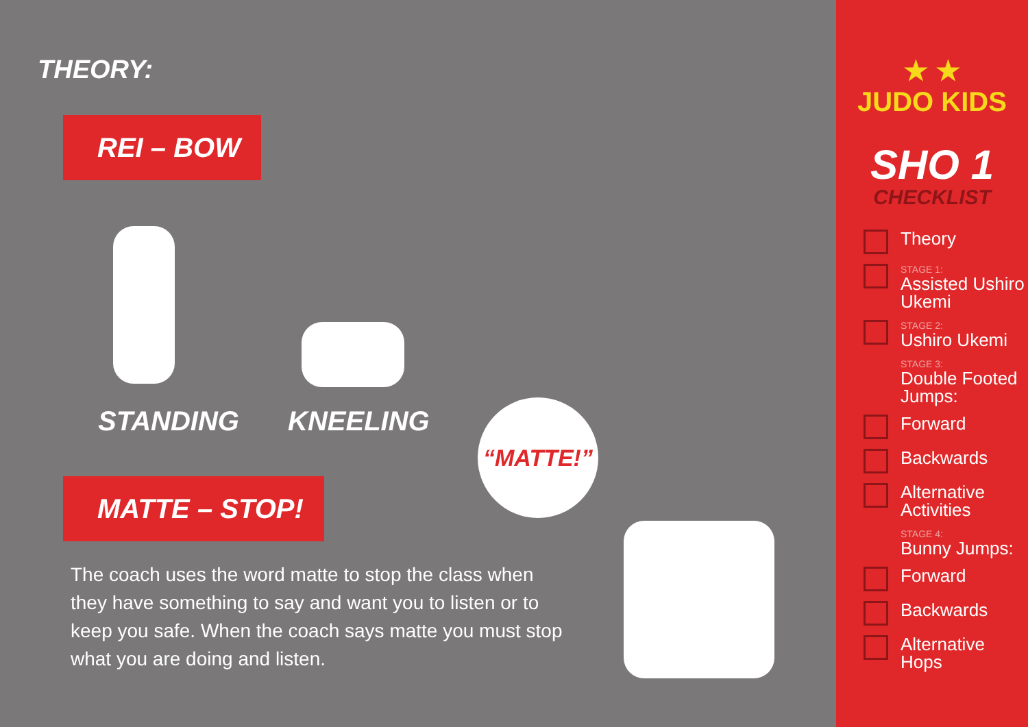THEORY:
REI – BOW
STANDING KNEELING “MATTE!”
MATTE – STOP!
The coach uses the word matte to stop the class when they have something to say and want you to listen or to keep you safe. When the coach says matte you must stop what you are doing and listen.
★ ★
JUDO KIDS
SHO 1
CHECKLIST
Theory
STAGE 1:
Assisted Ushiro Ukemi
STAGE 2:
Ushiro Ukemi
STAGE 3:
Double Footed Jumps:
Forward
Backwards
Alternative Activities
STAGE 4:
Bunny Jumps:
Forward
Backwards
Alternative Hops